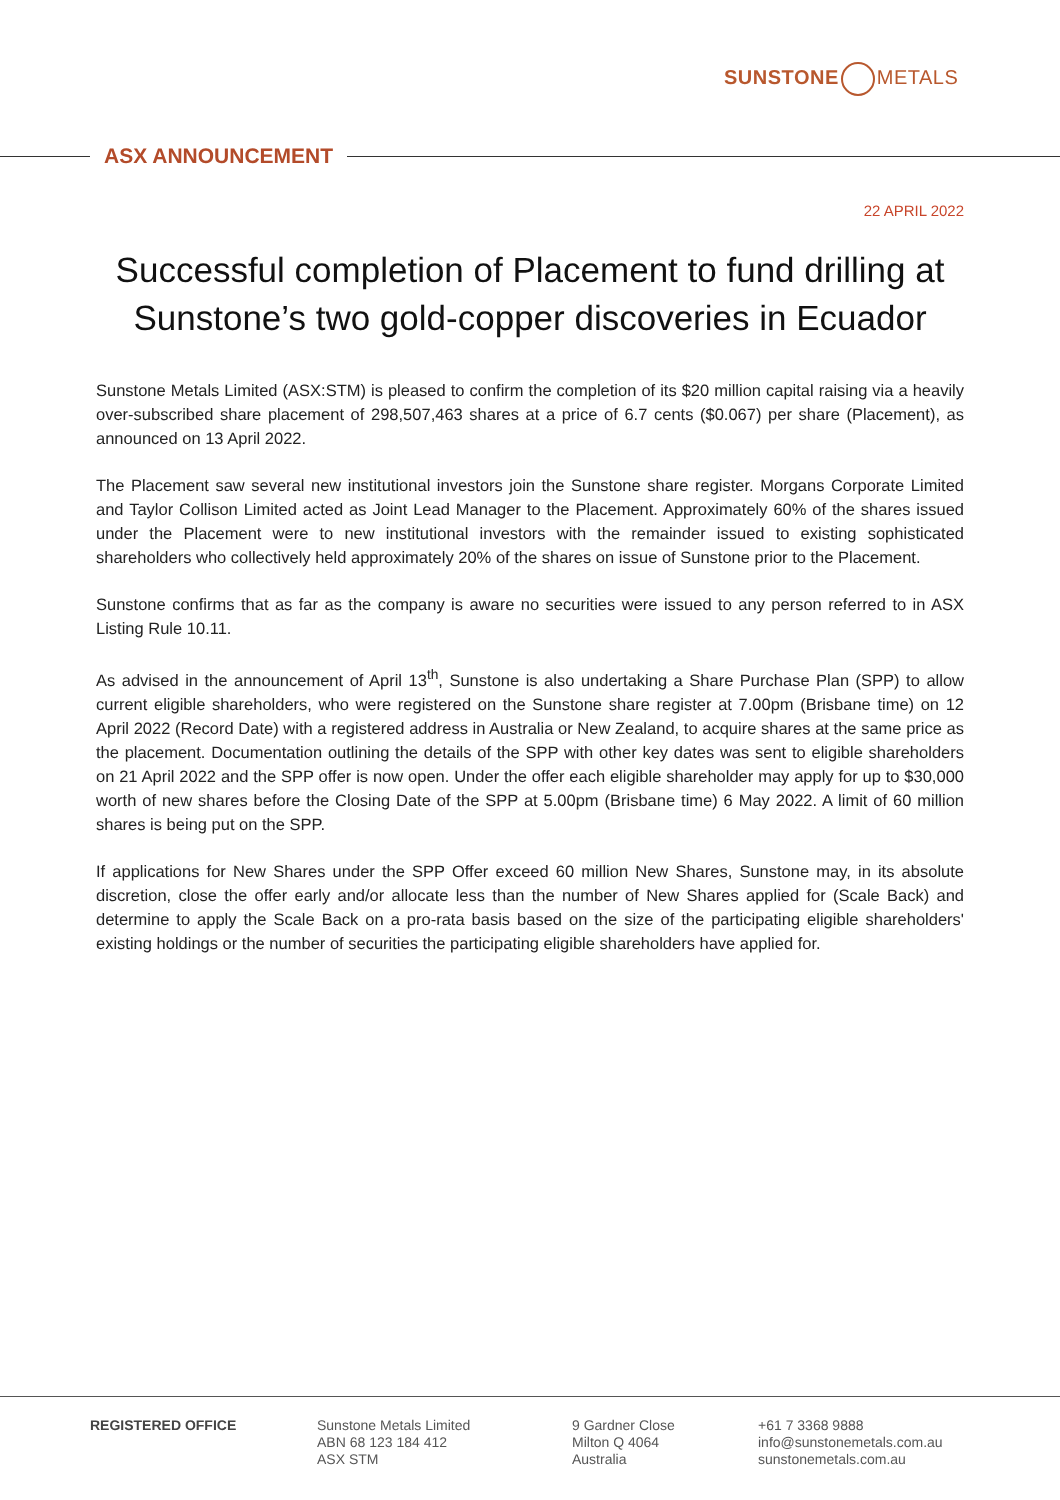SUNSTONE METALS
ASX ANNOUNCEMENT
22 APRIL 2022
Successful completion of Placement to fund drilling at Sunstone’s two gold-copper discoveries in Ecuador
Sunstone Metals Limited (ASX:STM) is pleased to confirm the completion of its $20 million capital raising via a heavily over-subscribed share placement of 298,507,463 shares at a price of 6.7 cents ($0.067) per share (Placement), as announced on 13 April 2022.
The Placement saw several new institutional investors join the Sunstone share register. Morgans Corporate Limited and Taylor Collison Limited acted as Joint Lead Manager to the Placement. Approximately 60% of the shares issued under the Placement were to new institutional investors with the remainder issued to existing sophisticated shareholders who collectively held approximately 20% of the shares on issue of Sunstone prior to the Placement.
Sunstone confirms that as far as the company is aware no securities were issued to any person referred to in ASX Listing Rule 10.11.
As advised in the announcement of April 13<sup>th</sup>, Sunstone is also undertaking a Share Purchase Plan (SPP) to allow current eligible shareholders, who were registered on the Sunstone share register at 7.00pm (Brisbane time) on 12 April 2022 (Record Date) with a registered address in Australia or New Zealand, to acquire shares at the same price as the placement. Documentation outlining the details of the SPP with other key dates was sent to eligible shareholders on 21 April 2022 and the SPP offer is now open. Under the offer each eligible shareholder may apply for up to $30,000 worth of new shares before the Closing Date of the SPP at 5.00pm (Brisbane time) 6 May 2022. A limit of 60 million shares is being put on the SPP.
If applications for New Shares under the SPP Offer exceed 60 million New Shares, Sunstone may, in its absolute discretion, close the offer early and/or allocate less than the number of New Shares applied for (Scale Back) and determine to apply the Scale Back on a pro-rata basis based on the size of the participating eligible shareholders' existing holdings or the number of securities the participating eligible shareholders have applied for.
REGISTERED OFFICE Sunstone Metals Limited
ABN 68 123 184 412
ASX STM
9 Gardner Close
Milton Q 4064
Australia
+61 7 3368 9888
info@sunstonemetals.com.au
sunstonemetals.com.au